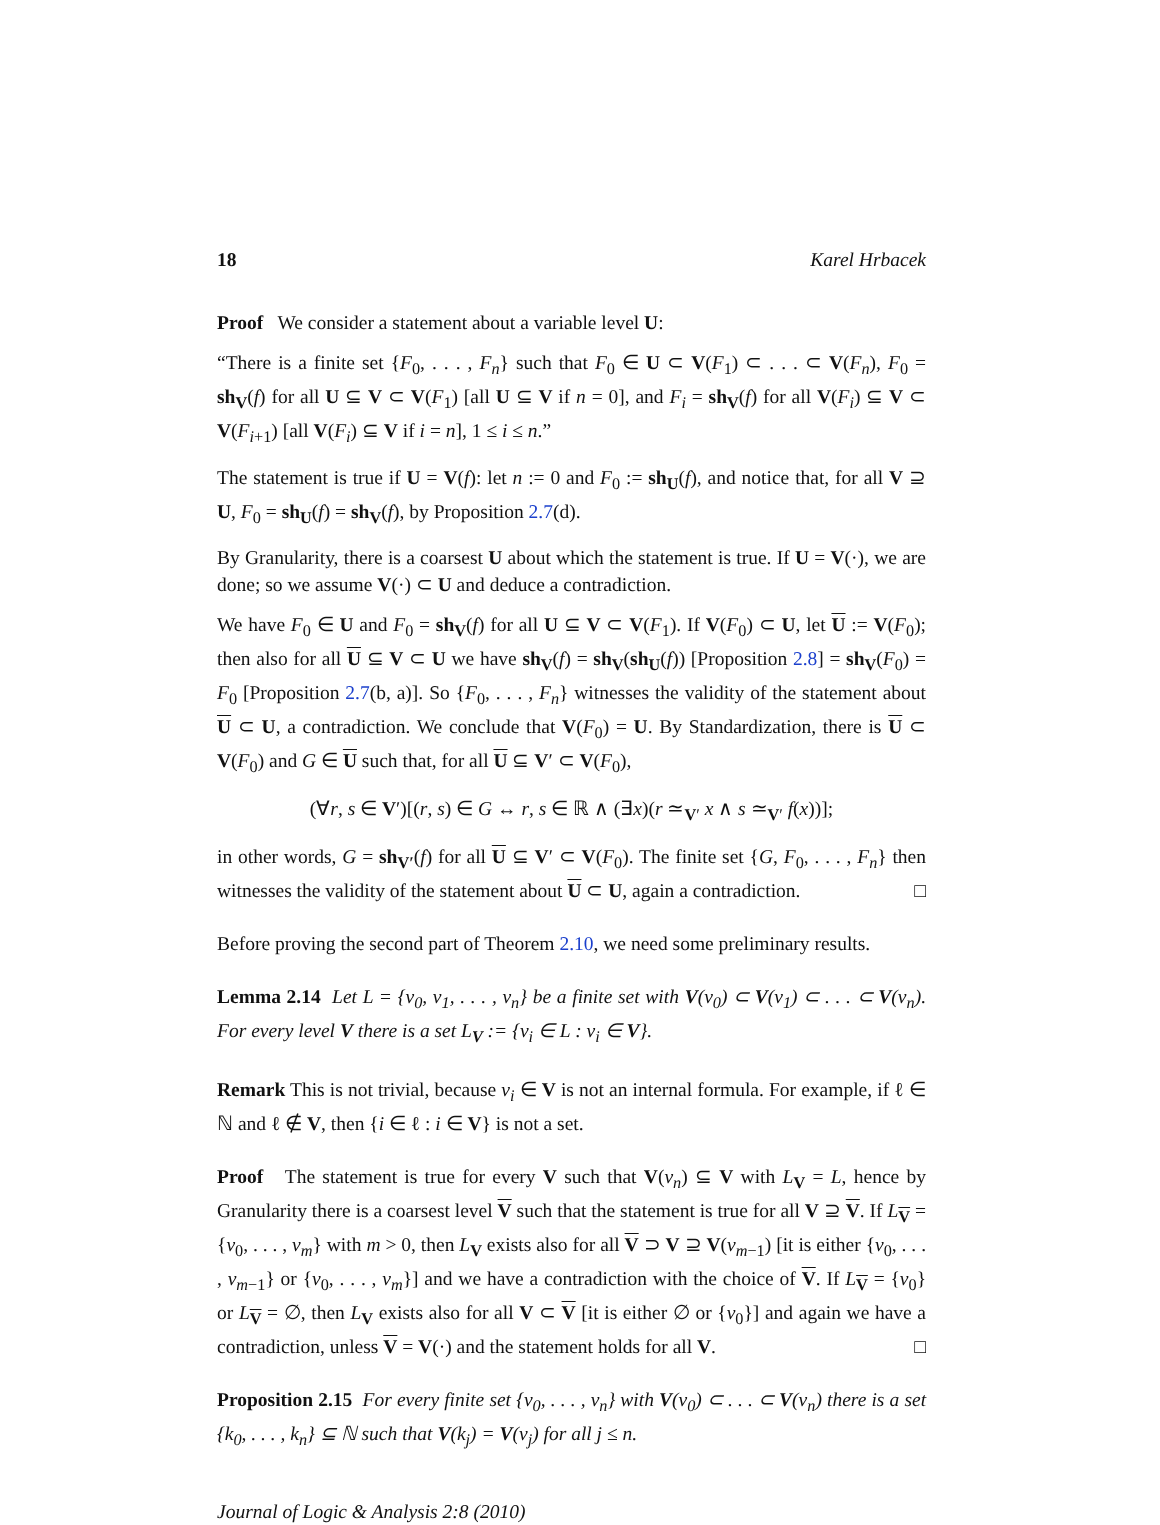18 Karel Hrbacek
Proof We consider a statement about a variable level U:
“There is a finite set {F<sub>0</sub>, . . . , F<sub>n</sub>} such that F<sub>0</sub> ∈ U ⊂ V(F<sub>1</sub>) ⊂ . . . ⊂ V(F<sub>n</sub>), F<sub>0</sub> = sh<sub>V</sub>(f) for all U ⊆ V ⊂ V(F<sub>1</sub>) [all U ⊆ V if n = 0], and F<sub>i</sub> = sh<sub>V</sub>(f) for all V(F<sub>i</sub>) ⊆ V ⊂ V(F<sub>i+1</sub>) [all V(F<sub>i</sub>) ⊆ V if i = n], 1 ≤ i ≤ n.”
The statement is true if U = V(f): let n := 0 and F<sub>0</sub> := sh<sub>U</sub>(f), and notice that, for all V ⊇ U, F<sub>0</sub> = sh<sub>U</sub>(f) = sh<sub>V</sub>(f), by Proposition 2.7(d).
By Granularity, there is a coarsest U about which the statement is true. If U = V(·), we are done; so we assume V(·) ⊂ U and deduce a contradiction.
We have F<sub>0</sub> ∈ U and F<sub>0</sub> = sh<sub>V</sub>(f) for all U ⊆ V ⊂ V(F<sub>1</sub>). If V(F<sub>0</sub>) ⊂ U, let U := V(F<sub>0</sub>); then also for all U ⊆ V ⊂ U we have sh<sub>V</sub>(f) = sh<sub>V</sub>(sh<sub>U</sub>(f)) [Proposition 2.8] = sh<sub>V</sub>(F<sub>0</sub>) = F<sub>0</sub> [Proposition 2.7(b, a)]. So {F<sub>0</sub>, . . . , F<sub>n</sub>} witnesses the validity of the statement about U ⊂ U, a contradiction. We conclude that V(F<sub>0</sub>) = U. By Standardization, there is U ⊂ V(F<sub>0</sub>) and G ∈ U such that, for all U ⊆ V′ ⊂ V(F<sub>0</sub>),
(∀r, s ∈ V′)[(r, s) ∈ G ↔ r, s ∈ ℝ ∧ (∃x)(r ≃<sub>V′</sub> x ∧ s ≃<sub>V′</sub> f(x))];
in other words, G = sh<sub>V′</sub>(f) for all U ⊆ V′ ⊂ V(F<sub>0</sub>). The finite set {G, F<sub>0</sub>, . . . , F<sub>n</sub>} then witnesses the validity of the statement about U ⊂ U, again a contradiction. □
Before proving the second part of Theorem 2.10, we need some preliminary results.
Lemma 2.14 Let L = {v<sub>0</sub>, v<sub>1</sub>, . . . , v<sub>n</sub>} be a finite set with V(v<sub>0</sub>) ⊂ V(v<sub>1</sub>) ⊂ . . . ⊂ V(v<sub>n</sub>). For every level V there is a set L<sub>V</sub> := {v<sub>i</sub> ∈ L : v<sub>i</sub> ∈ V}.
Remark This is not trivial, because v<sub>i</sub> ∈ V is not an internal formula. For example, if ℓ ∈ ℕ and ℓ ∉ V, then {i ∈ ℓ : i ∈ V} is not a set.
Proof The statement is true for every V such that V(v<sub>n</sub>) ⊆ V with L<sub>V</sub> = L, hence by Granularity there is a coarsest level V such that the statement is true for all V ⊇ V. If L<sub>V</sub> = {v<sub>0</sub>, . . . , v<sub>m</sub>} with m > 0, then L<sub>V</sub> exists also for all V ⊃ V ⊇ V(v<sub>m−1</sub>) [it is either {v<sub>0</sub>, . . . , v<sub>m−1</sub>} or {v<sub>0</sub>, . . . , v<sub>m</sub>}] and we have a contradiction with the choice of V. If L<sub>V</sub> = {v<sub>0</sub>} or L<sub>V</sub> = ∅, then L<sub>V</sub> exists also for all V ⊂ V [it is either ∅ or {v<sub>0</sub>}] and again we have a contradiction, unless V = V(·) and the statement holds for all V. □
Proposition 2.15 For every finite set {v<sub>0</sub>, . . . , v<sub>n</sub>} with V(v<sub>0</sub>) ⊂ . . . ⊂ V(v<sub>n</sub>) there is a set {k<sub>0</sub>, . . . , k<sub>n</sub>} ⊆ ℕ such that V(k<sub>j</sub>) = V(v<sub>j</sub>) for all j ≤ n.
Journal of Logic & Analysis 2:8 (2010)